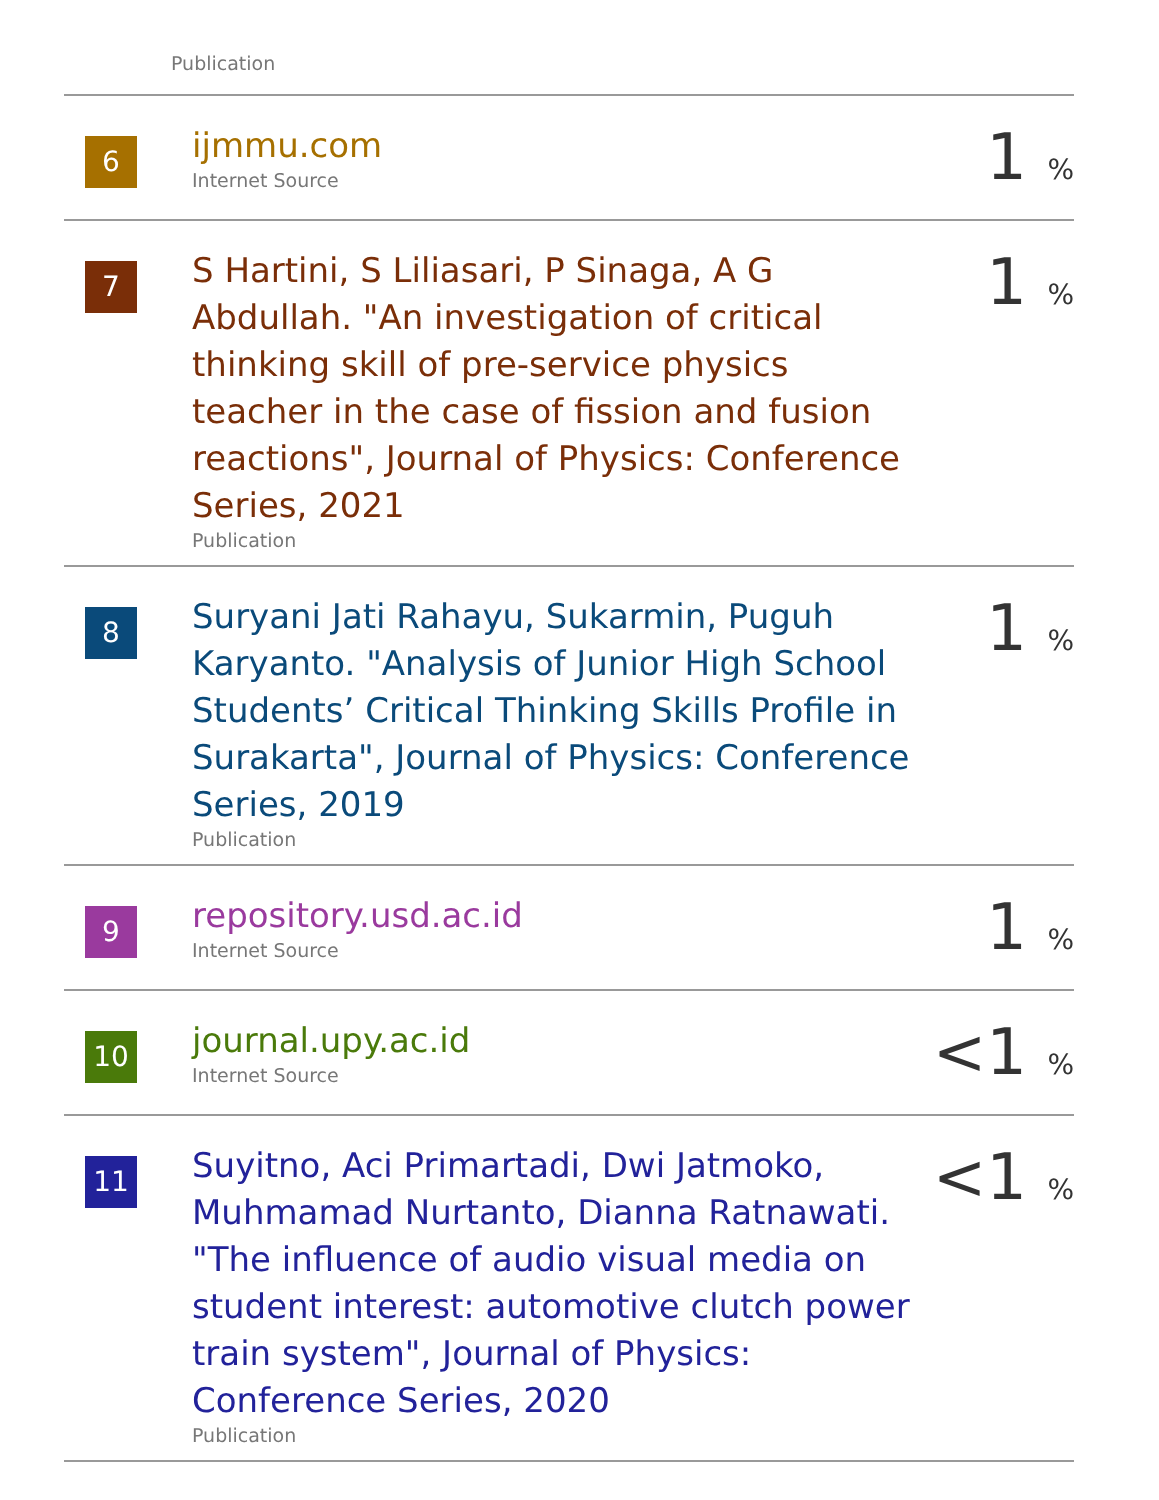Publication
| 6 | ijmmu.com Internet Source | 1 % |
| 7 | S Hartini, S Liliasari, P Sinaga, A G Abdullah. "An investigation of critical thinking skill of pre-service physics teacher in the case of fission and fusion reactions", Journal of Physics: Conference Series, 2021 Publication | 1 % |
| 8 | Suryani Jati Rahayu, Sukarmin, Puguh Karyanto. "Analysis of Junior High School Students’ Critical Thinking Skills Profile in Surakarta", Journal of Physics: Conference Series, 2019 Publication | 1 % |
| 9 | repository.usd.ac.id Internet Source | 1 % |
| 10 | journal.upy.ac.id Internet Source | <1 % |
| 11 | Suyitno, Aci Primartadi, Dwi Jatmoko, Muhmamad Nurtanto, Dianna Ratnawati. "The influence of audio visual media on student interest: automotive clutch power train system", Journal of Physics: Conference Series, 2020 Publication | <1 % |